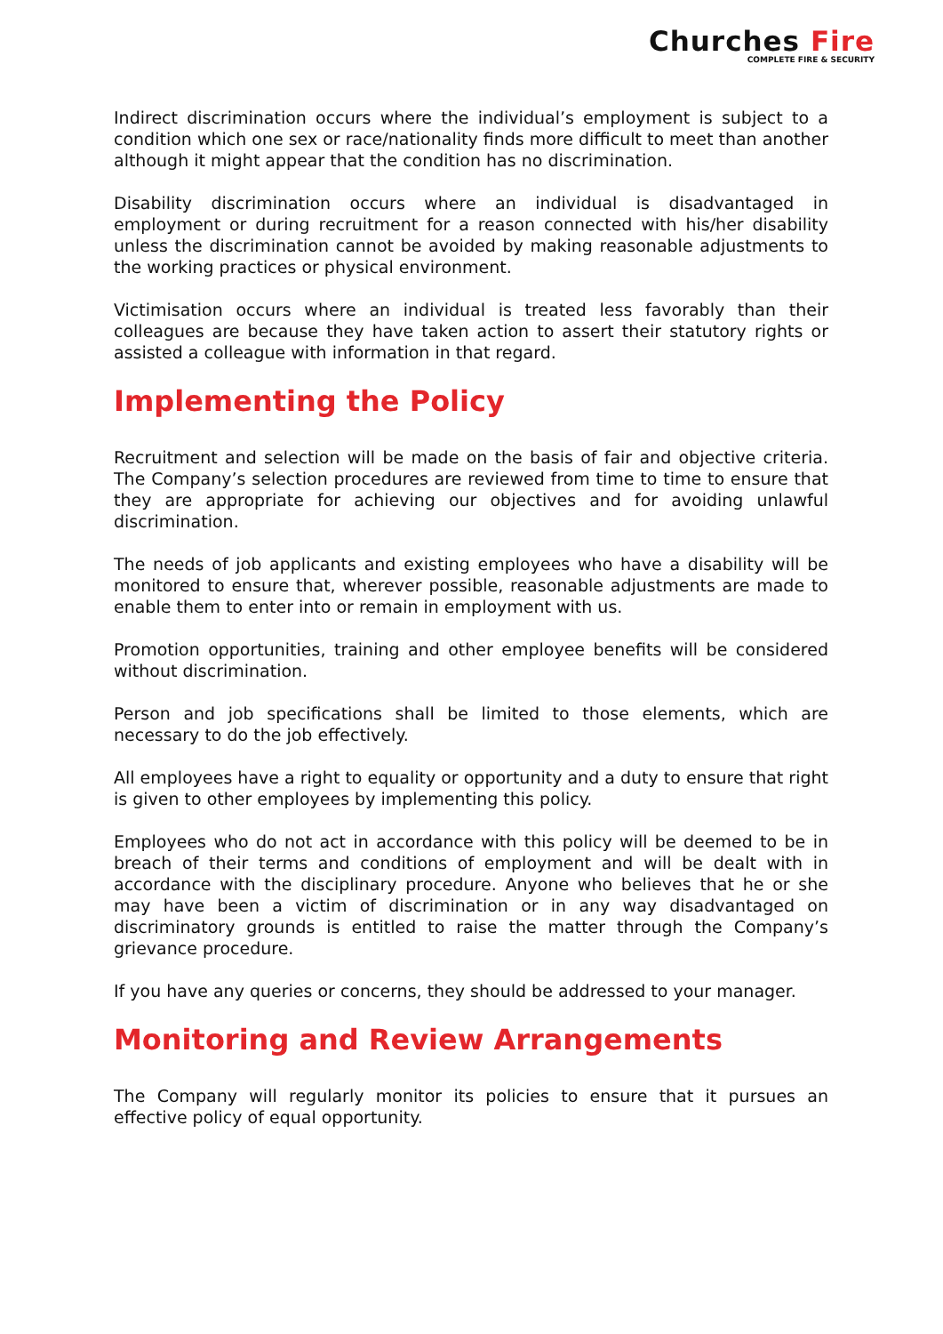Churches Fire
COMPLETE FIRE & SECURITY
Indirect discrimination occurs where the individual’s employment is subject to a condition which one sex or race/nationality finds more difficult to meet than another although it might appear that the condition has no discrimination.
Disability discrimination occurs where an individual is disadvantaged in employment or during recruitment for a reason connected with his/her disability unless the discrimination cannot be avoided by making reasonable adjustments to the working practices or physical environment.
Victimisation occurs where an individual is treated less favorably than their colleagues are because they have taken action to assert their statutory rights or assisted a colleague with information in that regard.
Implementing the Policy
Recruitment and selection will be made on the basis of fair and objective criteria. The Company’s selection procedures are reviewed from time to time to ensure that they are appropriate for achieving our objectives and for avoiding unlawful discrimination.
The needs of job applicants and existing employees who have a disability will be monitored to ensure that, wherever possible, reasonable adjustments are made to enable them to enter into or remain in employment with us.
Promotion opportunities, training and other employee benefits will be considered without discrimination.
Person and job specifications shall be limited to those elements, which are necessary to do the job effectively.
All employees have a right to equality or opportunity and a duty to ensure that right is given to other employees by implementing this policy.
Employees who do not act in accordance with this policy will be deemed to be in breach of their terms and conditions of employment and will be dealt with in accordance with the disciplinary procedure. Anyone who believes that he or she may have been a victim of discrimination or in any way disadvantaged on discriminatory grounds is entitled to raise the matter through the Company’s grievance procedure.
If you have any queries or concerns, they should be addressed to your manager.
Monitoring and Review Arrangements
The Company will regularly monitor its policies to ensure that it pursues an effective policy of equal opportunity.